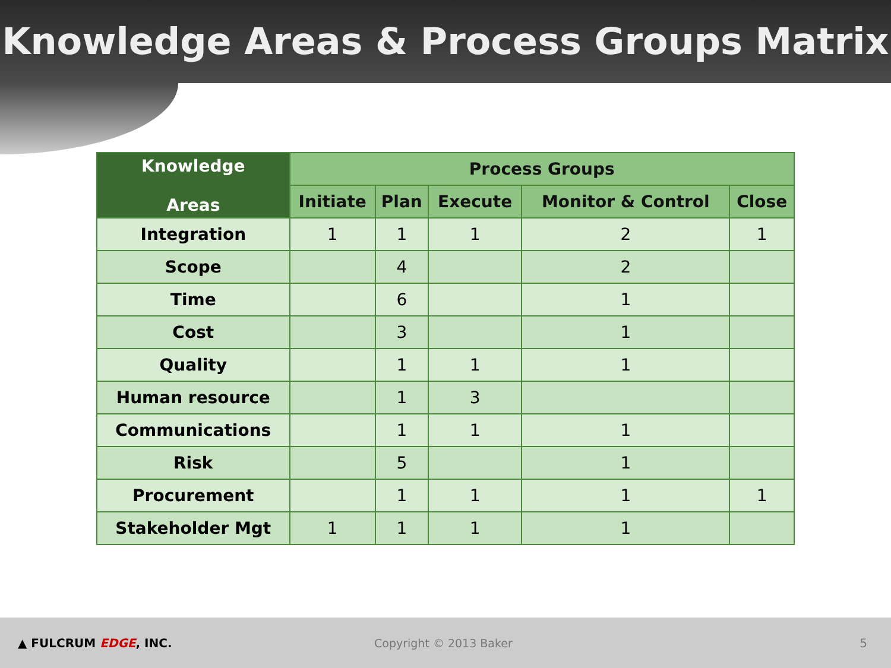Knowledge Areas & Process Groups Matrix
| Knowledge Areas | Process Groups | | | | |
| --- | --- | --- | --- | --- | --- |
| | Initiate | Plan | Execute | Monitor & Control | Close |
| Integration | 1 | 1 | 1 | 2 | 1 |
| Scope | | 4 | | 2 | |
| Time | | 6 | | 1 | |
| Cost | | 3 | | 1 | |
| Quality | | 1 | 1 | 1 | |
| Human resource | | 1 | 3 | | |
| Communications | | 1 | 1 | 1 | |
| Risk | | 5 | | 1 | |
| Procurement | | 1 | 1 | 1 | 1 |
| Stakeholder Mgt | 1 | 1 | 1 | 1 | |
▲ FULCRUM EDGE, INC. Copyright © 2013 Baker 5